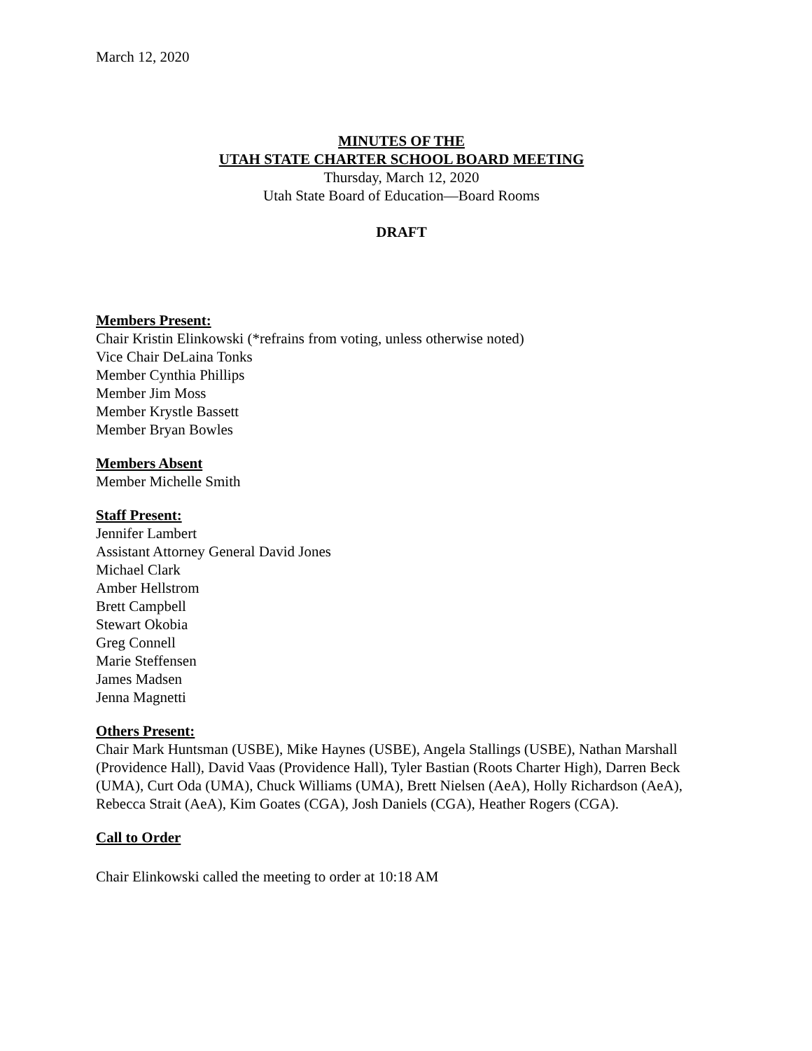March 12, 2020
MINUTES OF THE
UTAH STATE CHARTER SCHOOL BOARD MEETING
Thursday, March 12, 2020
Utah State Board of Education—Board Rooms
DRAFT
Members Present:
Chair Kristin Elinkowski (*refrains from voting, unless otherwise noted)
Vice Chair DeLaina Tonks
Member Cynthia Phillips
Member Jim Moss
Member Krystle Bassett
Member Bryan Bowles
Members Absent
Member Michelle Smith
Staff Present:
Jennifer Lambert
Assistant Attorney General David Jones
Michael Clark
Amber Hellstrom
Brett Campbell
Stewart Okobia
Greg Connell
Marie Steffensen
James Madsen
Jenna Magnetti
Others Present:
Chair Mark Huntsman (USBE), Mike Haynes (USBE), Angela Stallings (USBE), Nathan Marshall (Providence Hall), David Vaas (Providence Hall), Tyler Bastian (Roots Charter High), Darren Beck (UMA), Curt Oda (UMA), Chuck Williams (UMA), Brett Nielsen (AeA), Holly Richardson (AeA), Rebecca Strait (AeA), Kim Goates (CGA), Josh Daniels (CGA), Heather Rogers (CGA).
Call to Order
Chair Elinkowski called the meeting to order at 10:18 AM